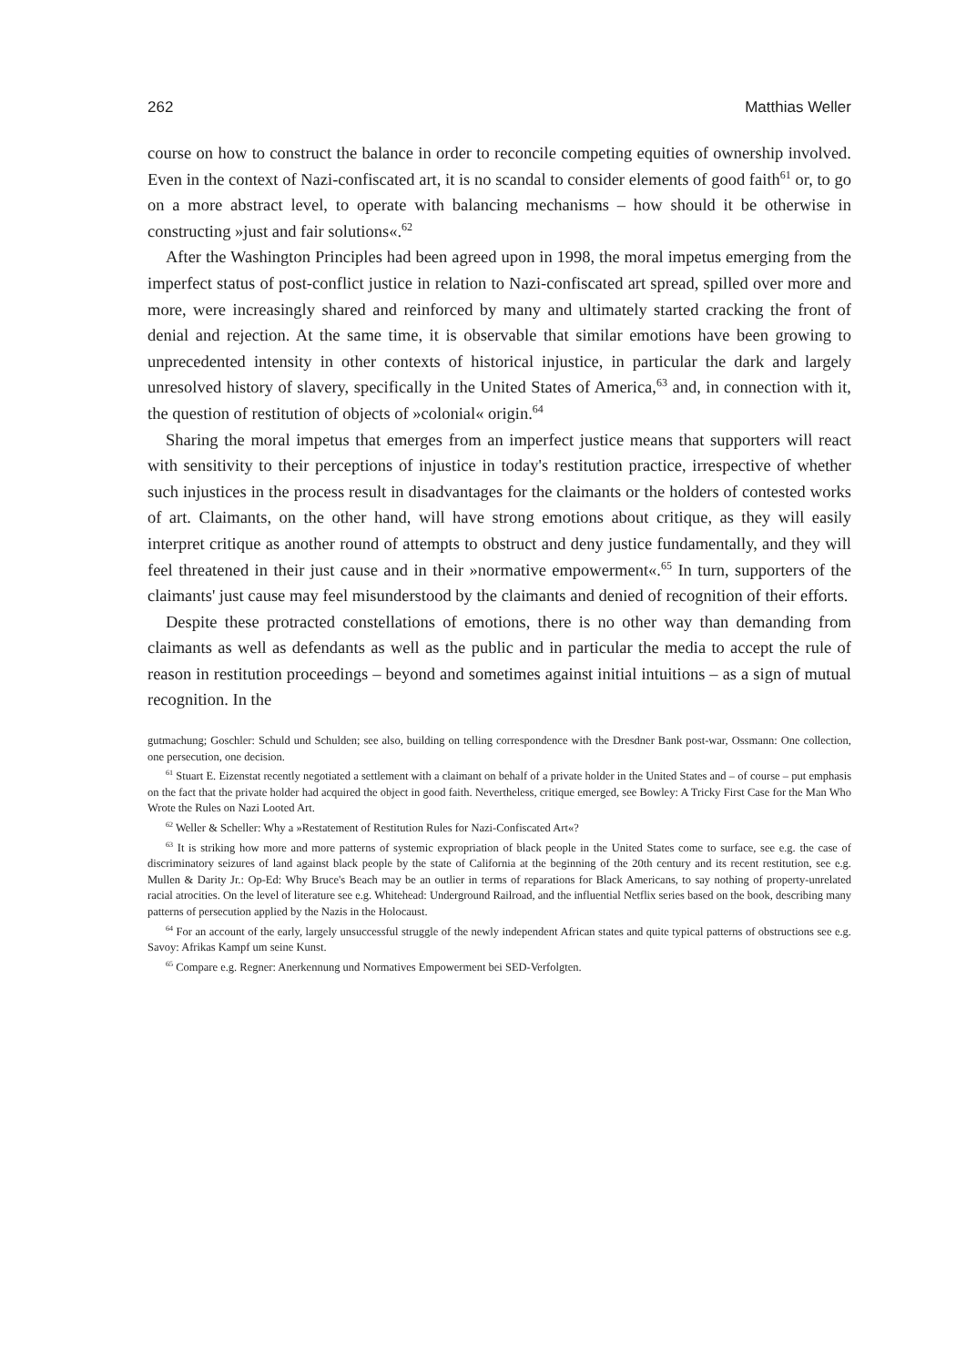262 Matthias Weller
course on how to construct the balance in order to reconcile competing equities of ownership involved. Even in the context of Nazi-confiscated art, it is no scandal to consider elements of good faith<sup>61</sup> or, to go on a more abstract level, to operate with balancing mechanisms – how should it be otherwise in constructing »just and fair solutions«.<sup>62</sup>
After the Washington Principles had been agreed upon in 1998, the moral impetus emerging from the imperfect status of post-conflict justice in relation to Nazi-confiscated art spread, spilled over more and more, were increasingly shared and reinforced by many and ultimately started cracking the front of denial and rejection. At the same time, it is observable that similar emotions have been growing to unprecedented intensity in other contexts of historical injustice, in particular the dark and largely unresolved history of slavery, specifically in the United States of America,<sup>63</sup> and, in connection with it, the question of restitution of objects of »colonial« origin.<sup>64</sup>
Sharing the moral impetus that emerges from an imperfect justice means that supporters will react with sensitivity to their perceptions of injustice in today's restitution practice, irrespective of whether such injustices in the process result in disadvantages for the claimants or the holders of contested works of art. Claimants, on the other hand, will have strong emotions about critique, as they will easily interpret critique as another round of attempts to obstruct and deny justice fundamentally, and they will feel threatened in their just cause and in their »normative empowerment«.<sup>65</sup> In turn, supporters of the claimants' just cause may feel misunderstood by the claimants and denied of recognition of their efforts.
Despite these protracted constellations of emotions, there is no other way than demanding from claimants as well as defendants as well as the public and in particular the media to accept the rule of reason in restitution proceedings – beyond and sometimes against initial intuitions – as a sign of mutual recognition. In the
gutmachung; Goschler: Schuld und Schulden; see also, building on telling correspondence with the Dresdner Bank post-war, Ossmann: One collection, one persecution, one decision.
<sup>61</sup> Stuart E. Eizenstat recently negotiated a settlement with a claimant on behalf of a private holder in the United States and – of course – put emphasis on the fact that the private holder had acquired the object in good faith. Nevertheless, critique emerged, see Bowley: A Tricky First Case for the Man Who Wrote the Rules on Nazi Looted Art.
<sup>62</sup> Weller & Scheller: Why a »Restatement of Restitution Rules for Nazi-Confiscated Art«?
<sup>63</sup> It is striking how more and more patterns of systemic expropriation of black people in the United States come to surface, see e.g. the case of discriminatory seizures of land against black people by the state of California at the beginning of the 20th century and its recent restitution, see e.g. Mullen & Darity Jr.: Op-Ed: Why Bruce's Beach may be an outlier in terms of reparations for Black Americans, to say nothing of property-unrelated racial atrocities. On the level of literature see e.g. Whitehead: Underground Railroad, and the influential Netflix series based on the book, describing many patterns of persecution applied by the Nazis in the Holocaust.
<sup>64</sup> For an account of the early, largely unsuccessful struggle of the newly independent African states and quite typical patterns of obstructions see e.g. Savoy: Afrikas Kampf um seine Kunst.
<sup>65</sup> Compare e.g. Regner: Anerkennung und Normatives Empowerment bei SED-Verfolgten.